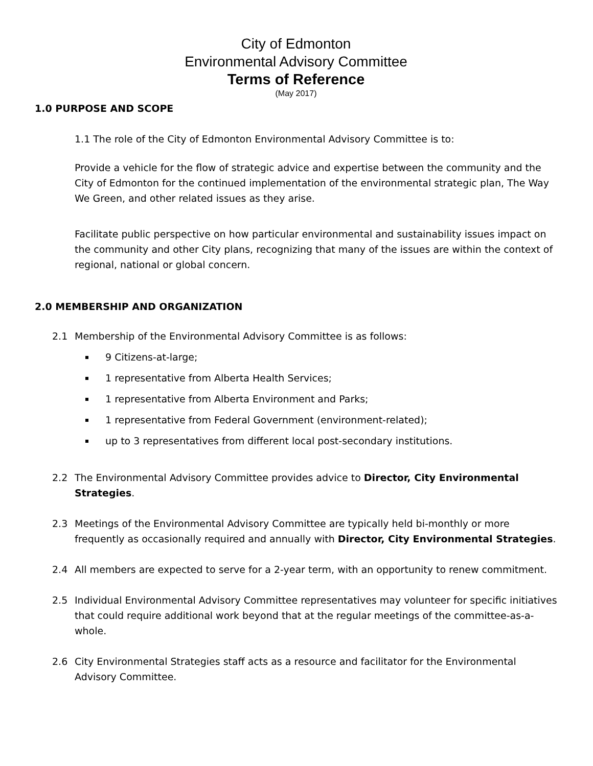City of Edmonton
Environmental Advisory Committee
Terms of Reference
(May 2017)
1.0 PURPOSE AND SCOPE
1.1 The role of the City of Edmonton Environmental Advisory Committee is to:
Provide a vehicle for the flow of strategic advice and expertise between the community and the City of Edmonton for the continued implementation of the environmental strategic plan, The Way We Green, and other related issues as they arise.
Facilitate public perspective on how particular environmental and sustainability issues impact on the community and other City plans, recognizing that many of the issues are within the context of regional, national or global concern.
2.0 MEMBERSHIP AND ORGANIZATION
2.1 Membership of the Environmental Advisory Committee is as follows:
9 Citizens-at-large;
1 representative from Alberta Health Services;
1 representative from Alberta Environment and Parks;
1 representative from Federal Government (environment-related);
up to 3 representatives from different local post-secondary institutions.
2.2 The Environmental Advisory Committee provides advice to Director, City Environmental Strategies.
2.3 Meetings of the Environmental Advisory Committee are typically held bi-monthly or more frequently as occasionally required and annually with Director, City Environmental Strategies.
2.4 All members are expected to serve for a 2-year term, with an opportunity to renew commitment.
2.5 Individual Environmental Advisory Committee representatives may volunteer for specific initiatives that could require additional work beyond that at the regular meetings of the committee-as-a-whole.
2.6 City Environmental Strategies staff acts as a resource and facilitator for the Environmental Advisory Committee.